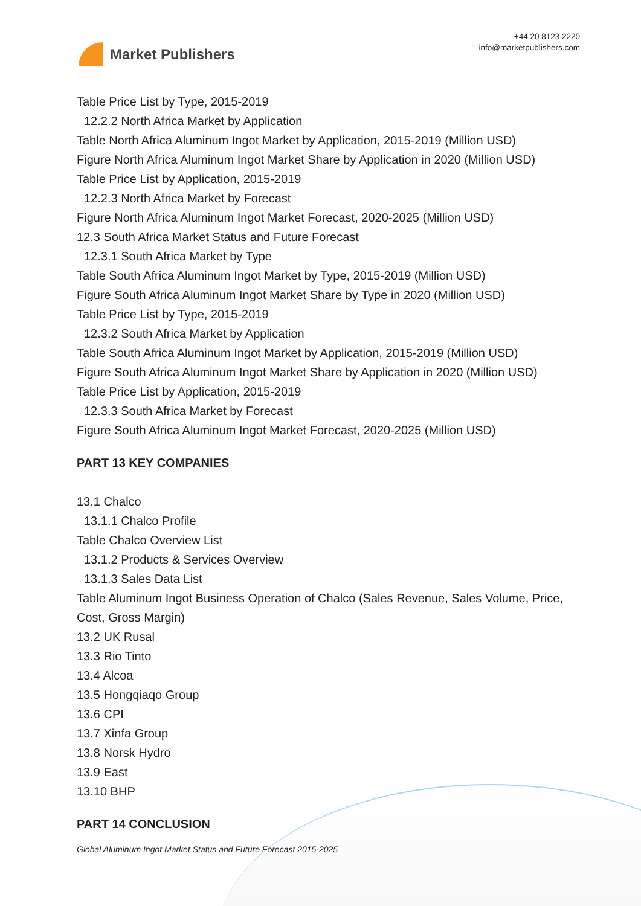Market Publishers
+44 20 8123 2220
info@marketpublishers.com
Table Price List by Type, 2015-2019
12.2.2 North Africa Market by Application
Table North Africa Aluminum Ingot Market by Application, 2015-2019 (Million USD)
Figure North Africa Aluminum Ingot Market Share by Application in 2020 (Million USD)
Table Price List by Application, 2015-2019
12.2.3 North Africa Market by Forecast
Figure North Africa Aluminum Ingot Market Forecast, 2020-2025 (Million USD)
12.3 South Africa Market Status and Future Forecast
12.3.1 South Africa Market by Type
Table South Africa Aluminum Ingot Market by Type, 2015-2019 (Million USD)
Figure South Africa Aluminum Ingot Market Share by Type in 2020 (Million USD)
Table Price List by Type, 2015-2019
12.3.2 South Africa Market by Application
Table South Africa Aluminum Ingot Market by Application, 2015-2019 (Million USD)
Figure South Africa Aluminum Ingot Market Share by Application in 2020 (Million USD)
Table Price List by Application, 2015-2019
12.3.3 South Africa Market by Forecast
Figure South Africa Aluminum Ingot Market Forecast, 2020-2025 (Million USD)
PART 13 KEY COMPANIES
13.1 Chalco
13.1.1 Chalco Profile
Table Chalco Overview List
13.1.2 Products & Services Overview
13.1.3 Sales Data List
Table Aluminum Ingot Business Operation of Chalco (Sales Revenue, Sales Volume, Price, Cost, Gross Margin)
13.2 UK Rusal
13.3 Rio Tinto
13.4 Alcoa
13.5 Hongqiaqo Group
13.6 CPI
13.7 Xinfa Group
13.8 Norsk Hydro
13.9 East
13.10 BHP
PART 14 CONCLUSION
Global Aluminum Ingot Market Status and Future Forecast 2015-2025